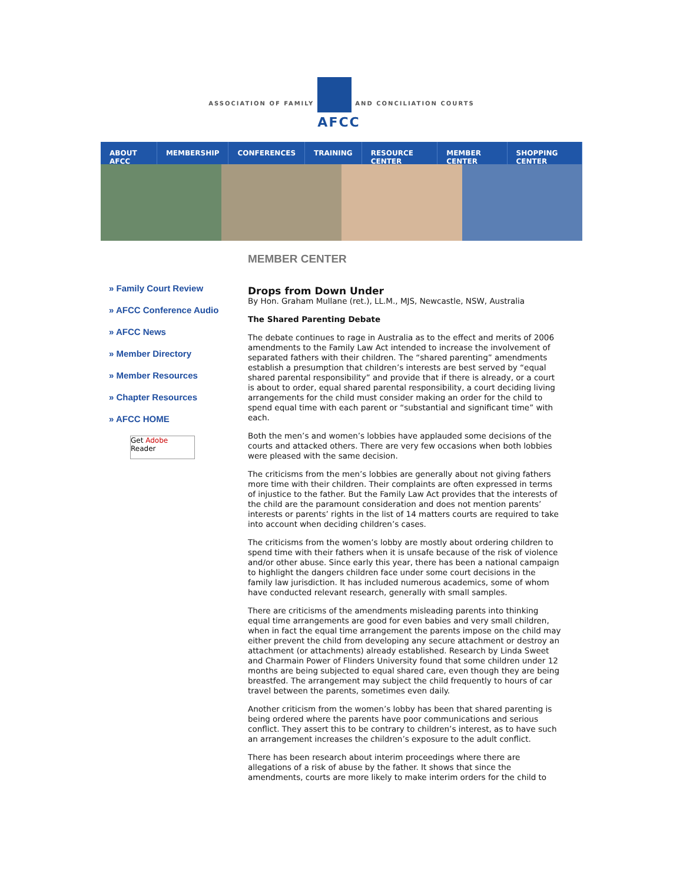ASSOCIATION OF FAMILY
AFCC
AND CONCILIATION COURTS
ABOUT AFCC MEMBERSHIP CONFERENCES TRAINING RESOURCE CENTER MEMBER CENTER SHOPPING CENTER
» Family Court Review
» AFCC Conference Audio
» AFCC News
» Member Directory
» Member Resources
» Chapter Resources
» AFCC HOME
Get Adobe
Reader
MEMBER CENTER
Drops from Down Under
By Hon. Graham Mullane (ret.), LL.M., MJS, Newcastle, NSW, Australia
The Shared Parenting Debate
The debate continues to rage in Australia as to the effect and merits of 2006 amendments to the Family Law Act intended to increase the involvement of separated fathers with their children. The “shared parenting” amendments establish a presumption that children’s interests are best served by “equal shared parental responsibility” and provide that if there is already, or a court is about to order, equal shared parental responsibility, a court deciding living arrangements for the child must consider making an order for the child to spend equal time with each parent or “substantial and significant time” with each.
Both the men’s and women’s lobbies have applauded some decisions of the courts and attacked others. There are very few occasions when both lobbies were pleased with the same decision.
The criticisms from the men’s lobbies are generally about not giving fathers more time with their children. Their complaints are often expressed in terms of injustice to the father. But the Family Law Act provides that the interests of the child are the paramount consideration and does not mention parents’ interests or parents’ rights in the list of 14 matters courts are required to take into account when deciding children’s cases.
The criticisms from the women’s lobby are mostly about ordering children to spend time with their fathers when it is unsafe because of the risk of violence and/or other abuse. Since early this year, there has been a national campaign to highlight the dangers children face under some court decisions in the family law jurisdiction. It has included numerous academics, some of whom have conducted relevant research, generally with small samples.
There are criticisms of the amendments misleading parents into thinking equal time arrangements are good for even babies and very small children, when in fact the equal time arrangement the parents impose on the child may either prevent the child from developing any secure attachment or destroy an attachment (or attachments) already established. Research by Linda Sweet and Charmain Power of Flinders University found that some children under 12 months are being subjected to equal shared care, even though they are being breastfed. The arrangement may subject the child frequently to hours of car travel between the parents, sometimes even daily.
Another criticism from the women’s lobby has been that shared parenting is being ordered where the parents have poor communications and serious conflict. They assert this to be contrary to children’s interest, as to have such an arrangement increases the children’s exposure to the adult conflict.
There has been research about interim proceedings where there are allegations of a risk of abuse by the father. It shows that since the amendments, courts are more likely to make interim orders for the child to